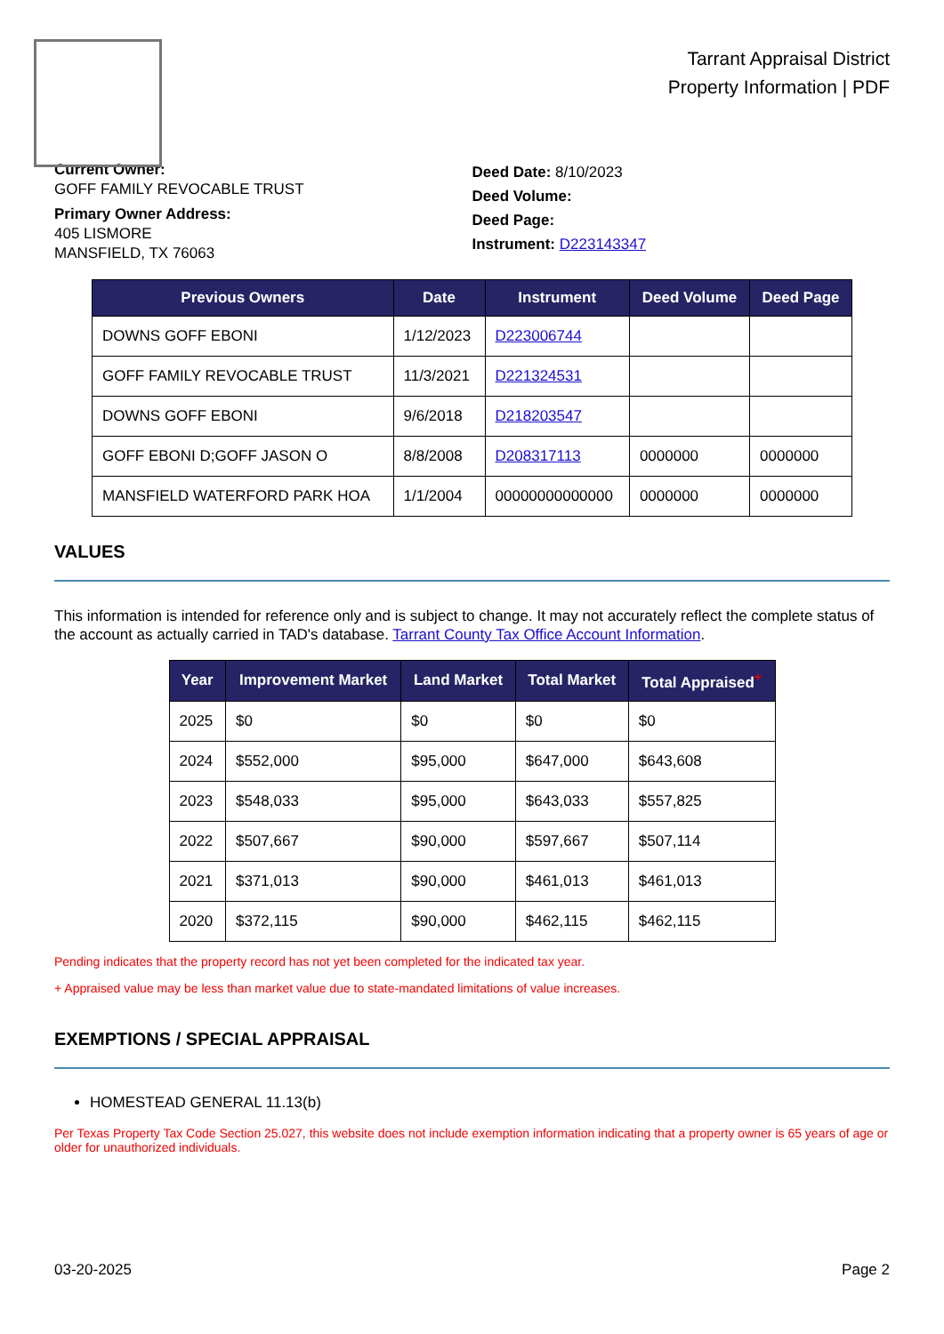Tarrant Appraisal District
Property Information | PDF
Current Owner:
GOFF FAMILY REVOCABLE TRUST
Primary Owner Address:
405 LISMORE
MANSFIELD, TX 76063
Deed Date: 8/10/2023
Deed Volume:
Deed Page:
Instrument: D223143347
| Previous Owners | Date | Instrument | Deed Volume | Deed Page |
| --- | --- | --- | --- | --- |
| DOWNS GOFF EBONI | 1/12/2023 | D223006744 | | |
| GOFF FAMILY REVOCABLE TRUST | 11/3/2021 | D221324531 | | |
| DOWNS GOFF EBONI | 9/6/2018 | D218203547 | | |
| GOFF EBONI D;GOFF JASON O | 8/8/2008 | D208317113 | 0000000 | 0000000 |
| MANSFIELD WATERFORD PARK HOA | 1/1/2004 | 00000000000000 | 0000000 | 0000000 |
VALUES
This information is intended for reference only and is subject to change. It may not accurately reflect the complete status of the account as actually carried in TAD's database. Tarrant County Tax Office Account Information.
| Year | Improvement Market | Land Market | Total Market | Total Appraised<sup>+</sup> |
| --- | --- | --- | --- | --- |
| 2025 | $0 | $0 | $0 | $0 |
| 2024 | $552,000 | $95,000 | $647,000 | $643,608 |
| 2023 | $548,033 | $95,000 | $643,033 | $557,825 |
| 2022 | $507,667 | $90,000 | $597,667 | $507,114 |
| 2021 | $371,013 | $90,000 | $461,013 | $461,013 |
| 2020 | $372,115 | $90,000 | $462,115 | $462,115 |
Pending indicates that the property record has not yet been completed for the indicated tax year.
+ Appraised value may be less than market value due to state-mandated limitations of value increases.
EXEMPTIONS / SPECIAL APPRAISAL
HOMESTEAD GENERAL 11.13(b)
Per Texas Property Tax Code Section 25.027, this website does not include exemption information indicating that a property owner is 65 years of age or older for unauthorized individuals.
03-20-2025 Page 2